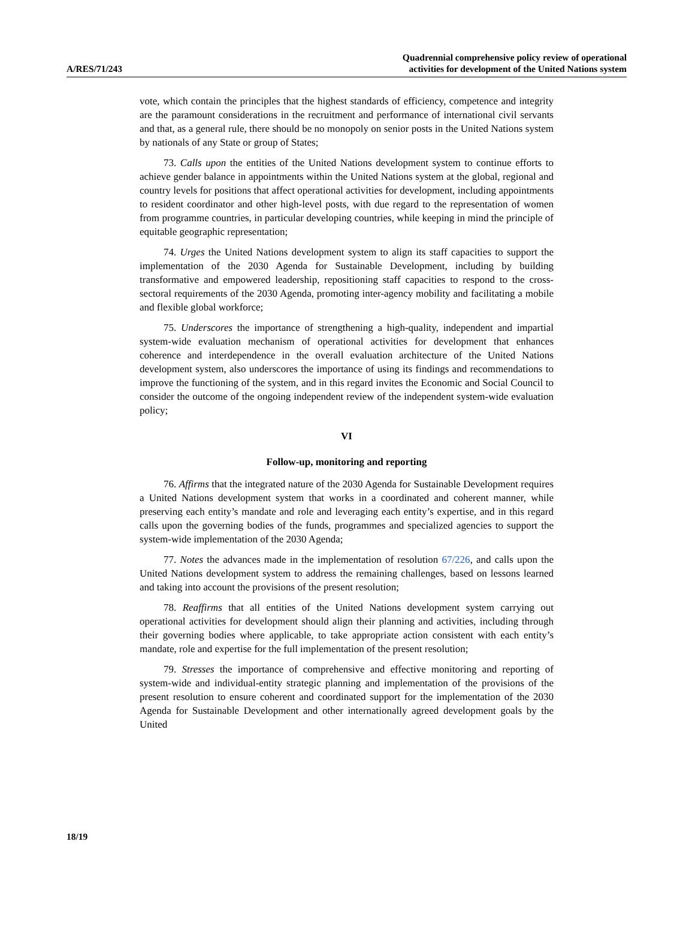A/RES/71/243
Quadrennial comprehensive policy review of operational
activities for development of the United Nations system
vote, which contain the principles that the highest standards of efficiency, competence and integrity are the paramount considerations in the recruitment and performance of international civil servants and that, as a general rule, there should be no monopoly on senior posts in the United Nations system by nationals of any State or group of States;
73. Calls upon the entities of the United Nations development system to continue efforts to achieve gender balance in appointments within the United Nations system at the global, regional and country levels for positions that affect operational activities for development, including appointments to resident coordinator and other high-level posts, with due regard to the representation of women from programme countries, in particular developing countries, while keeping in mind the principle of equitable geographic representation;
74. Urges the United Nations development system to align its staff capacities to support the implementation of the 2030 Agenda for Sustainable Development, including by building transformative and empowered leadership, repositioning staff capacities to respond to the cross-sectoral requirements of the 2030 Agenda, promoting inter-agency mobility and facilitating a mobile and flexible global workforce;
75. Underscores the importance of strengthening a high-quality, independent and impartial system-wide evaluation mechanism of operational activities for development that enhances coherence and interdependence in the overall evaluation architecture of the United Nations development system, also underscores the importance of using its findings and recommendations to improve the functioning of the system, and in this regard invites the Economic and Social Council to consider the outcome of the ongoing independent review of the independent system-wide evaluation policy;
VI
Follow-up, monitoring and reporting
76. Affirms that the integrated nature of the 2030 Agenda for Sustainable Development requires a United Nations development system that works in a coordinated and coherent manner, while preserving each entity’s mandate and role and leveraging each entity’s expertise, and in this regard calls upon the governing bodies of the funds, programmes and specialized agencies to support the system-wide implementation of the 2030 Agenda;
77. Notes the advances made in the implementation of resolution 67/226, and calls upon the United Nations development system to address the remaining challenges, based on lessons learned and taking into account the provisions of the present resolution;
78. Reaffirms that all entities of the United Nations development system carrying out operational activities for development should align their planning and activities, including through their governing bodies where applicable, to take appropriate action consistent with each entity’s mandate, role and expertise for the full implementation of the present resolution;
79. Stresses the importance of comprehensive and effective monitoring and reporting of system-wide and individual-entity strategic planning and implementation of the provisions of the present resolution to ensure coherent and coordinated support for the implementation of the 2030 Agenda for Sustainable Development and other internationally agreed development goals by the United
18/19